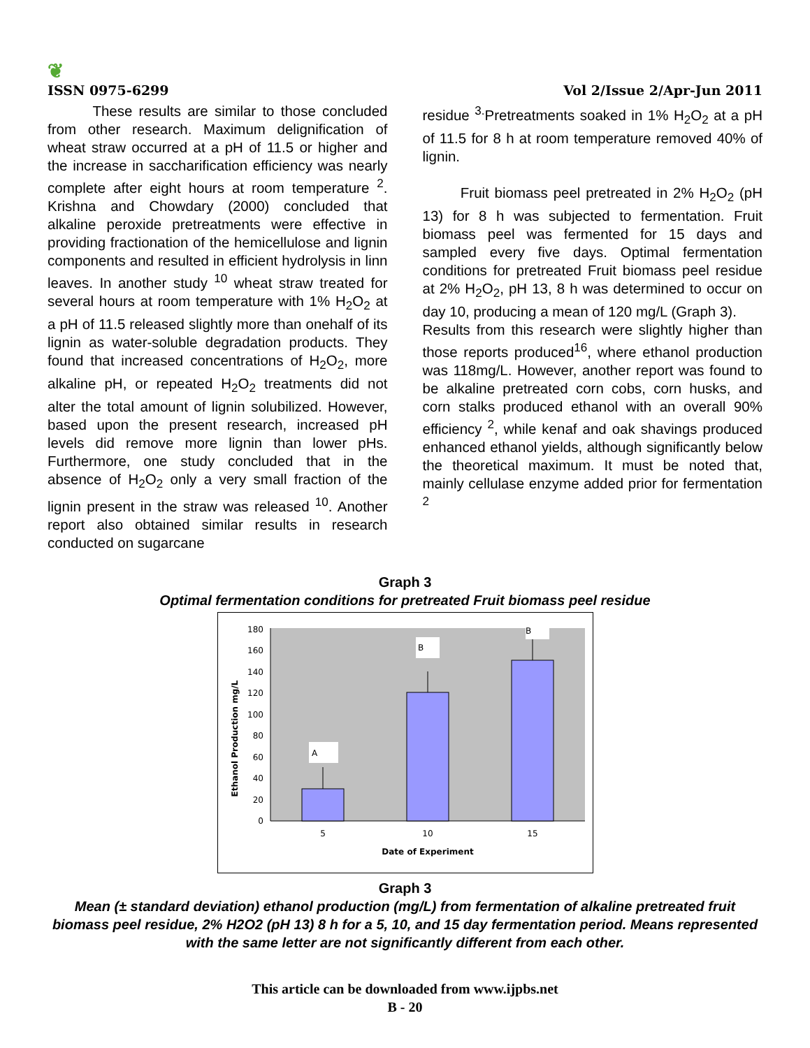❦
ISSN 0975-6299
Vol 2/Issue 2/Apr-Jun 2011
These results are similar to those concluded from other research. Maximum delignification of wheat straw occurred at a pH of 11.5 or higher and the increase in saccharification efficiency was nearly complete after eight hours at room temperature <sup>2</sup>. Krishna and Chowdary (2000) concluded that alkaline peroxide pretreatments were effective in providing fractionation of the hemicellulose and lignin components and resulted in efficient hydrolysis in linn leaves. In another study <sup>10</sup> wheat straw treated for several hours at room temperature with 1% H<sub>2</sub>O<sub>2</sub> at a pH of 11.5 released slightly more than onehalf of its lignin as water-soluble degradation products. They found that increased concentrations of H<sub>2</sub>O<sub>2</sub>, more alkaline pH, or repeated H<sub>2</sub>O<sub>2</sub> treatments did not alter the total amount of lignin solubilized. However, based upon the present research, increased pH levels did remove more lignin than lower pHs. Furthermore, one study concluded that in the absence of H<sub>2</sub>O<sub>2</sub> only a very small fraction of the lignin present in the straw was released <sup>10</sup>. Another report also obtained similar results in research conducted on sugarcane
residue <sup>3.</sup>Pretreatments soaked in 1% H<sub>2</sub>O<sub>2</sub> at a pH of 11.5 for 8 h at room temperature removed 40% of lignin.
Fruit biomass peel pretreated in 2% H<sub>2</sub>O<sub>2</sub> (pH 13) for 8 h was subjected to fermentation. Fruit biomass peel was fermented for 15 days and sampled every five days. Optimal fermentation conditions for pretreated Fruit biomass peel residue at 2% H<sub>2</sub>O<sub>2</sub>, pH 13, 8 h was determined to occur on day 10, producing a mean of 120 mg/L (Graph 3).
Results from this research were slightly higher than those reports produced<sup>16</sup>, where ethanol production was 118mg/L. However, another report was found to be alkaline pretreated corn cobs, corn husks, and corn stalks produced ethanol with an overall 90% efficiency <sup>2</sup>, while kenaf and oak shavings produced enhanced ethanol yields, although significantly below the theoretical maximum. It must be noted that, mainly cellulase enzyme added prior for fermentation <sup>2</sup>
Graph 3
Optimal fermentation conditions for pretreated Fruit biomass peel residue
0
20
40
60
80
100
120
140
160
180
A
B
B
5
10
15
Date of Experiment
Ethanol Production mg/L
Graph 3
Mean (± standard deviation) ethanol production (mg/L) from fermentation of alkaline pretreated fruit biomass peel residue, 2% H2O2 (pH 13) 8 h for a 5, 10, and 15 day fermentation period. Means represented with the same letter are not significantly different from each other.
This article can be downloaded from www.ijpbs.net
B - 20